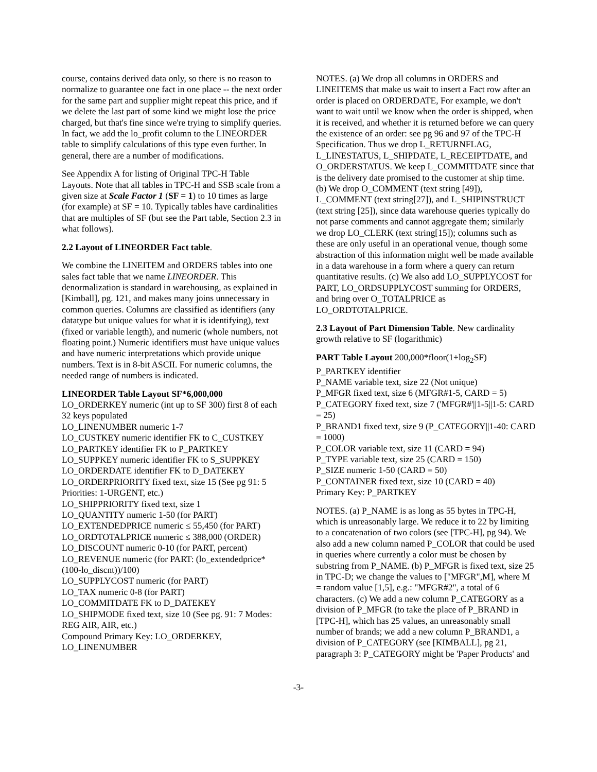course, contains derived data only, so there is no reason to normalize to guarantee one fact in one place -- the next order for the same part and supplier might repeat this price, and if we delete the last part of some kind we might lose the price charged, but that's fine since we're trying to simplify queries. In fact, we add the lo_profit column to the LINEORDER table to simplify calculations of this type even further. In general, there are a number of modifications.
See Appendix A for listing of Original TPC-H Table Layouts. Note that all tables in TPC-H and SSB scale from a given size at Scale Factor 1 (SF = 1) to 10 times as large (for example) at SF = 10. Typically tables have cardinalities that are multiples of SF (but see the Part table, Section 2.3 in what follows).
2.2 Layout of LINEORDER Fact table.
We combine the LINEITEM and ORDERS tables into one sales fact table that we name LINEORDER. This denormalization is standard in warehousing, as explained in [Kimball], pg. 121, and makes many joins unnecessary in common queries. Columns are classified as identifiers (any datatype but unique values for what it is identifying), text (fixed or variable length), and numeric (whole numbers, not floating point.) Numeric identifiers must have unique values and have numeric interpretations which provide unique numbers. Text is in 8-bit ASCII. For numeric columns, the needed range of numbers is indicated.
LINEORDER Table Layout SF*6,000,000
LO_ORDERKEY numeric (int up to SF 300) first 8 of each 32 keys populated
LO_LINENUMBER numeric 1-7
LO_CUSTKEY numeric identifier FK to C_CUSTKEY
LO_PARTKEY identifier FK to P_PARTKEY
LO_SUPPKEY numeric identifier FK to S_SUPPKEY
LO_ORDERDATE identifier FK to D_DATEKEY
LO_ORDERPRIORITY fixed text, size 15 (See pg 91: 5 Priorities: 1-URGENT, etc.)
LO_SHIPPRIORITY fixed text, size 1
LO_QUANTITY numeric 1-50 (for PART)
LO_EXTENDEDPRICE numeric ≤ 55,450 (for PART)
LO_ORDTOTALPRICE numeric ≤ 388,000 (ORDER)
LO_DISCOUNT numeric 0-10 (for PART, percent)
LO_REVENUE numeric (for PART: (lo_extendedprice*(100-lo_discnt))/100)
LO_SUPPLYCOST numeric (for PART)
LO_TAX numeric 0-8 (for PART)
LO_COMMITDATE FK to D_DATEKEY
LO_SHIPMODE fixed text, size 10 (See pg. 91: 7 Modes: REG AIR, AIR, etc.)
Compound Primary Key: LO_ORDERKEY, LO_LINENUMBER
NOTES. (a) We drop all columns in ORDERS and LINEITEMS that make us wait to insert a Fact row after an order is placed on ORDERDATE, For example, we don't want to wait until we know when the order is shipped, when it is received, and whether it is returned before we can query the existence of an order: see pg 96 and 97 of the TPC-H Specification. Thus we drop L_RETURNFLAG, L_LINESTATUS, L_SHIPDATE, L_RECEIPTDATE, and O_ORDERSTATUS. We keep L_COMMITDATE since that is the delivery date promised to the customer at ship time. (b) We drop O_COMMENT (text string [49]), L_COMMENT (text string[27]), and L_SHIPINSTRUCT (text string [25]), since data warehouse queries typically do not parse comments and cannot aggregate them; similarly we drop LO_CLERK (text string[15]); columns such as these are only useful in an operational venue, though some abstraction of this information might well be made available in a data warehouse in a form where a query can return quantitative results. (c) We also add LO_SUPPLYCOST for PART, LO_ORDSUPPLYCOST summing for ORDERS, and bring over O_TOTALPRICE as LO_ORDTOTALPRICE.
2.3 Layout of Part Dimension Table. New cardinality growth relative to SF (logarithmic)
PART Table Layout 200,000*floor(1+log<sub>2</sub>SF)
P_PARTKEY identifier
P_NAME variable text, size 22 (Not unique)
P_MFGR fixed text, size 6 (MFGR#1-5, CARD = 5)
P_CATEGORY fixed text, size 7 ('MFGR#'||1-5||1-5: CARD = 25)
P_BRAND1 fixed text, size 9 (P_CATEGORY||1-40: CARD = 1000)
P_COLOR variable text, size 11 (CARD = 94)
P_TYPE variable text, size 25 (CARD = 150)
P_SIZE numeric 1-50 (CARD = 50)
P_CONTAINER fixed text, size 10 (CARD = 40)
Primary Key: P_PARTKEY
NOTES. (a) P_NAME is as long as 55 bytes in TPC-H, which is unreasonably large. We reduce it to 22 by limiting to a concatenation of two colors (see [TPC-H], pg 94). We also add a new column named P_COLOR that could be used in queries where currently a color must be chosen by substring from P_NAME. (b) P_MFGR is fixed text, size 25 in TPC-D; we change the values to ["MFGR",M], where M = random value [1,5], e.g.: "MFGR#2", a total of 6 characters. (c) We add a new column P_CATEGORY as a division of P_MFGR (to take the place of P_BRAND in [TPC-H], which has 25 values, an unreasonably small number of brands; we add a new column P_BRAND1, a division of P_CATEGORY (see [KIMBALL], pg 21, paragraph 3: P_CATEGORY might be 'Paper Products' and
-3-